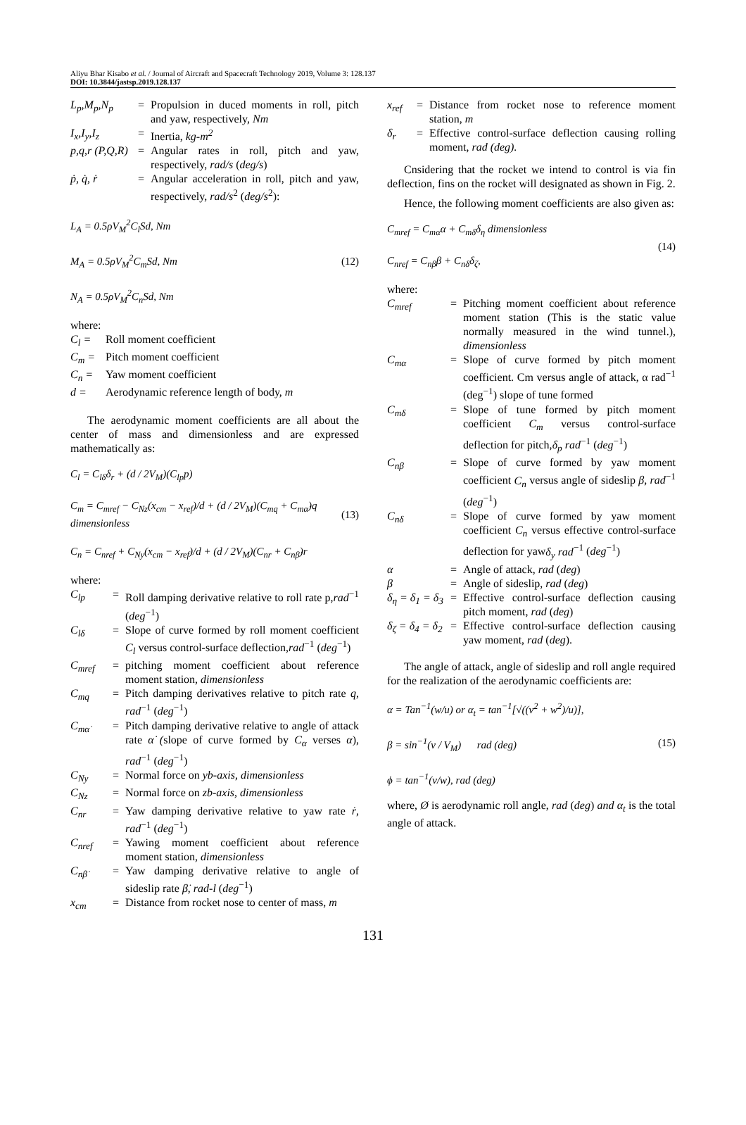Aliyu Bhar Kisabo et al. / Journal of Aircraft and Spacecraft Technology 2019, Volume 3: 128.137
DOI: 10.3844/jastsp.2019.128.137
L<sub>p</sub>,M<sub>p</sub>,N<sub>p</sub> = Propulsion in duced moments in roll, pitch and yaw, respectively, Nm
I<sub>x</sub>,I<sub>y</sub>,I<sub>z</sub> = Inertia, kg-m<sup>2</sup>
p,q,r (P,Q,R) = Angular rates in roll, pitch and yaw, respectively, rad/s (deg/s)
ṗ, q̇, ṙ = Angular acceleration in roll, pitch and yaw, respectively, rad/s<sup>2</sup> (deg/s<sup>2</sup>):
L<sub>A</sub> = 0.5ρV<sub>M</sub><sup>2</sup>C<sub>l</sub>Sd, Nm
M<sub>A</sub> = 0.5ρV<sub>M</sub><sup>2</sup>C<sub>m</sub>Sd, Nm
N<sub>A</sub> = 0.5ρV<sub>M</sub><sup>2</sup>C<sub>n</sub>Sd, Nm
(12)
where:
C<sub>l</sub> = Roll moment coefficient
C<sub>m</sub> = Pitch moment coefficient
C<sub>n</sub> = Yaw moment coefficient
d = Aerodynamic reference length of body, m
The aerodynamic moment coefficients are all about the center of mass and dimensionless and are expressed mathematically as:
C<sub>l</sub> = C<sub>lδ</sub>δ<sub>r</sub> + (d / 2V<sub>M</sub>)(C<sub>lp</sub>p)
C<sub>m</sub> = C<sub>mref</sub> − C<sub>Nz</sub>(x<sub>cm</sub> − x<sub>ref</sub>)/d + (d / 2V<sub>M</sub>)(C<sub>mq</sub> + C<sub>mα̇</sub>)q dimensionless
C<sub>n</sub> = C<sub>nref</sub> + C<sub>Ny</sub>(x<sub>cm</sub> − x<sub>ref</sub>)/d + (d / 2V<sub>M</sub>)(C<sub>nr</sub> + C<sub>nβ̇</sub>)r
(13)
where:
C<sub>lp</sub> = Roll damping derivative relative to roll rate p,rad<sup>−1</sup> (deg<sup>−1</sup>)
C<sub>lδ</sub> = Slope of curve formed by roll moment coefficient C<sub>l</sub> versus control-surface deflection,rad<sup>−1</sup> (deg<sup>−1</sup>)
C<sub>mref</sub> = pitching moment coefficient about reference moment station, dimensionless
C<sub>mq</sub> = Pitch damping derivatives relative to pitch rate q, rad<sup>−1</sup> (deg<sup>−1</sup>)
C<sub>mα̇</sub> = Pitch damping derivative relative to angle of attack rate α̇ (slope of curve formed by C<sub>α</sub> verses α), rad<sup>−1</sup> (deg<sup>−1</sup>)
C<sub>Ny</sub> = Normal force on yb-axis, dimensionless
C<sub>Nz</sub> = Normal force on zb-axis, dimensionless
C<sub>nr</sub> = Yaw damping derivative relative to yaw rate ṙ, rad<sup>−1</sup> (deg<sup>−1</sup>)
C<sub>nref</sub> = Yawing moment coefficient about reference moment station, dimensionless
C<sub>nβ̇</sub> = Yaw damping derivative relative to angle of sideslip rate β̇, rad-l (deg<sup>−1</sup>)
x<sub>cm</sub> = Distance from rocket nose to center of mass, m
x<sub>ref</sub> = Distance from rocket nose to reference moment station, m
δ<sub>r</sub> = Effective control-surface deflection causing rolling moment, rad (deg).
Cnsidering that the rocket we intend to control is via fin deflection, fins on the rocket will designated as shown in Fig. 2.
Hence, the following moment coefficients are also given as:
C<sub>mref</sub> = C<sub>mα</sub>α + C<sub>mδ</sub>δ<sub>η</sub> dimensionless
C<sub>nref</sub> = C<sub>nβ</sub>β + C<sub>nδ</sub>δ<sub>ζ</sub>,
(14)
where:
C<sub>mref</sub> = Pitching moment coefficient about reference moment station (This is the static value normally measured in the wind tunnel.), dimensionless
C<sub>mα</sub> = Slope of curve formed by pitch moment coefficient. Cm versus angle of attack, α rad<sup>−1</sup> (deg<sup>−1</sup>) slope of tune formed
C<sub>mδ</sub> = Slope of tune formed by pitch moment coefficient C<sub>m</sub> versus control-surface deflection for pitch,δ<sub>p</sub> rad<sup>−1</sup> (deg<sup>−1</sup>)
C<sub>nβ</sub> = Slope of curve formed by yaw moment coefficient C<sub>n</sub> versus angle of sideslip β, rad<sup>−1</sup> (deg<sup>−1</sup>)
C<sub>nδ</sub> = Slope of curve formed by yaw moment coefficient C<sub>n</sub> versus effective control-surface deflection for yawδ<sub>y</sub> rad<sup>−1</sup> (deg<sup>−1</sup>)
α = Angle of attack, rad (deg)
β = Angle of sideslip, rad (deg)
δ<sub>η</sub> = δ<sub>1</sub> = δ<sub>3</sub> = Effective control-surface deflection causing pitch moment, rad (deg)
δ<sub>ζ</sub> = δ<sub>4</sub> = δ<sub>2</sub> = Effective control-surface deflection causing yaw moment, rad (deg).
The angle of attack, angle of sideslip and roll angle required for the realization of the aerodynamic coefficients are:
α = Tan<sup>−1</sup>(w/u) or α<sub>t</sub> = tan<sup>−1</sup>[√((v<sup>2</sup> + w<sup>2</sup>)/u)],
β = sin<sup>−1</sup>(v / V<sub>M</sub>) rad (deg)
ϕ = tan<sup>−1</sup>(v/w), rad (deg)
(15)
where, Ø is aerodynamic roll angle, rad (deg) and α<sub>t</sub> is the total angle of attack.
131